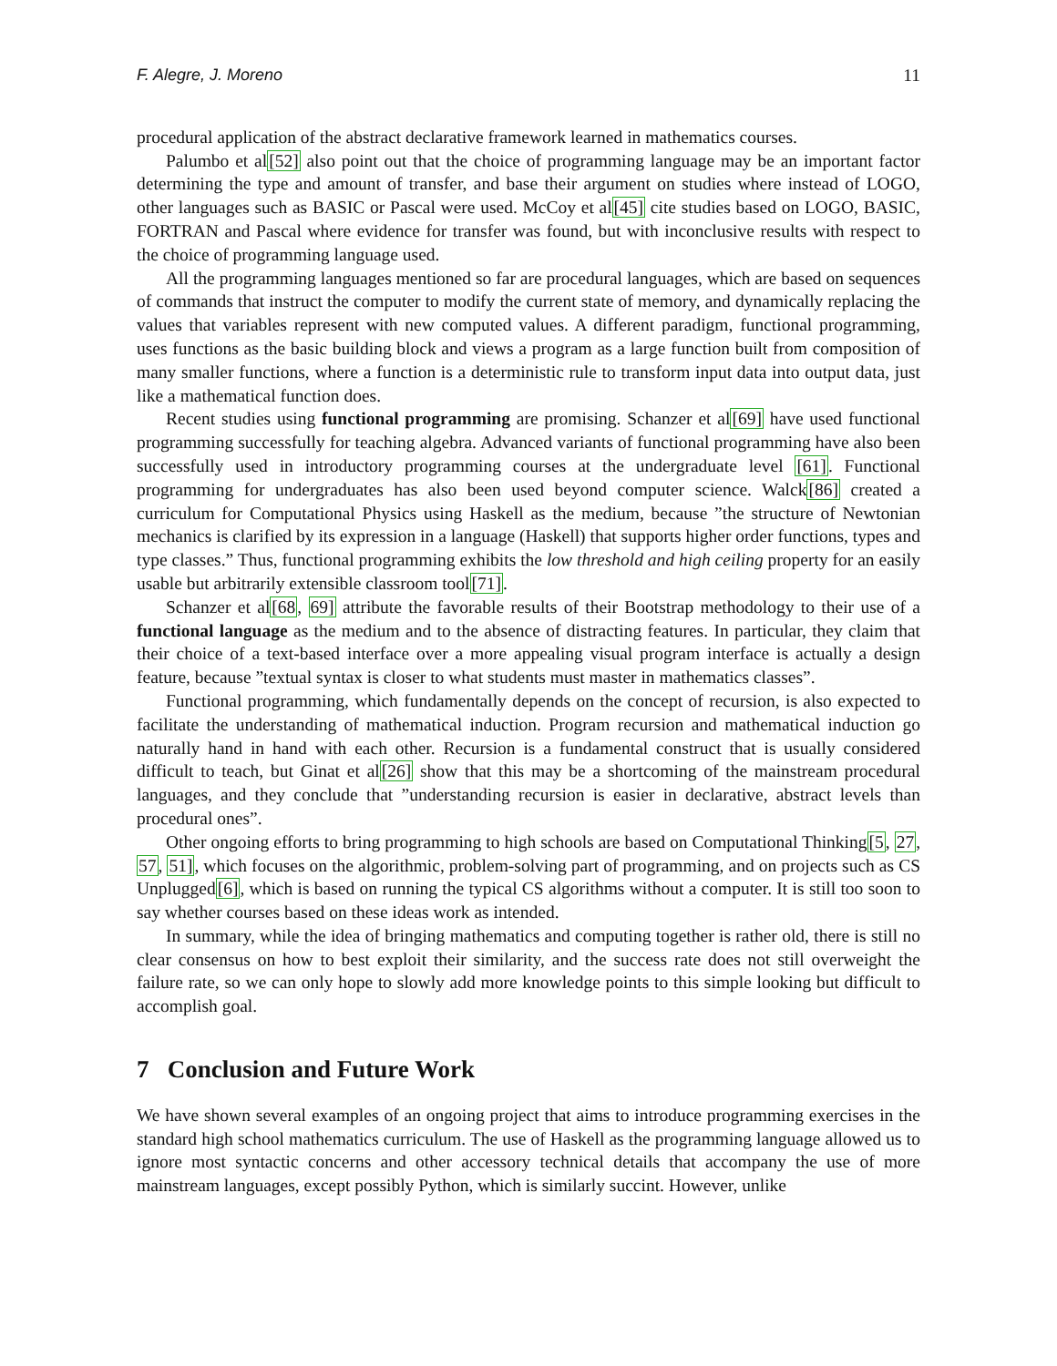F. Alegre, J. Moreno 11
procedural application of the abstract declarative framework learned in mathematics courses.
Palumbo et al[52] also point out that the choice of programming language may be an important factor determining the type and amount of transfer, and base their argument on studies where instead of LOGO, other languages such as BASIC or Pascal were used. McCoy et al[45] cite studies based on LOGO, BASIC, FORTRAN and Pascal where evidence for transfer was found, but with inconclusive results with respect to the choice of programming language used.
All the programming languages mentioned so far are procedural languages, which are based on sequences of commands that instruct the computer to modify the current state of memory, and dynamically replacing the values that variables represent with new computed values. A different paradigm, functional programming, uses functions as the basic building block and views a program as a large function built from composition of many smaller functions, where a function is a deterministic rule to transform input data into output data, just like a mathematical function does.
Recent studies using functional programming are promising. Schanzer et al[69] have used functional programming successfully for teaching algebra. Advanced variants of functional programming have also been successfully used in introductory programming courses at the undergraduate level [61]. Functional programming for undergraduates has also been used beyond computer science. Walck[86] created a curriculum for Computational Physics using Haskell as the medium, because ”the structure of Newtonian mechanics is clarified by its expression in a language (Haskell) that supports higher order functions, types and type classes.” Thus, functional programming exhibits the low threshold and high ceiling property for an easily usable but arbitrarily extensible classroom tool[71].
Schanzer et al[68, 69] attribute the favorable results of their Bootstrap methodology to their use of a functional language as the medium and to the absence of distracting features. In particular, they claim that their choice of a text-based interface over a more appealing visual program interface is actually a design feature, because ”textual syntax is closer to what students must master in mathematics classes”.
Functional programming, which fundamentally depends on the concept of recursion, is also expected to facilitate the understanding of mathematical induction. Program recursion and mathematical induction go naturally hand in hand with each other. Recursion is a fundamental construct that is usually considered difficult to teach, but Ginat et al[26] show that this may be a shortcoming of the mainstream procedural languages, and they conclude that ”understanding recursion is easier in declarative, abstract levels than procedural ones”.
Other ongoing efforts to bring programming to high schools are based on Computational Thinking[5, 27, 57, 51], which focuses on the algorithmic, problem-solving part of programming, and on projects such as CS Unplugged[6], which is based on running the typical CS algorithms without a computer. It is still too soon to say whether courses based on these ideas work as intended.
In summary, while the idea of bringing mathematics and computing together is rather old, there is still no clear consensus on how to best exploit their similarity, and the success rate does not still overweight the failure rate, so we can only hope to slowly add more knowledge points to this simple looking but difficult to accomplish goal.
7 Conclusion and Future Work
We have shown several examples of an ongoing project that aims to introduce programming exercises in the standard high school mathematics curriculum. The use of Haskell as the programming language allowed us to ignore most syntactic concerns and other accessory technical details that accompany the use of more mainstream languages, except possibly Python, which is similarly succint. However, unlike